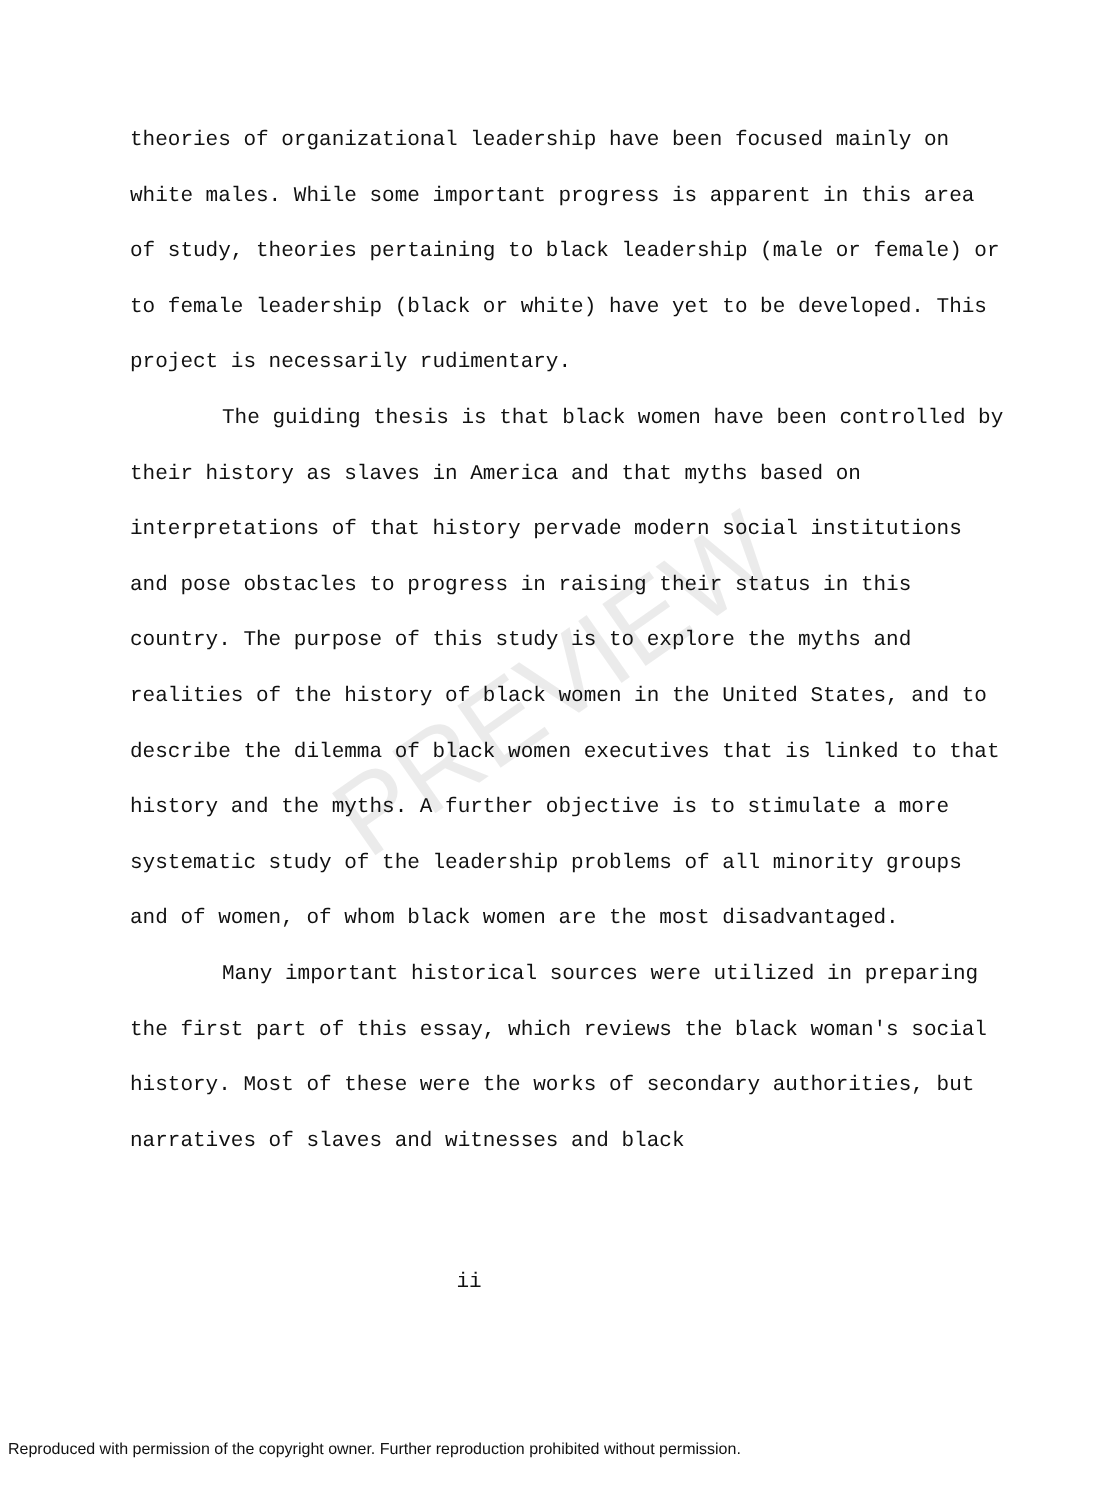PREVIEW
theories of organizational leadership have been focused mainly on white males. While some important progress is apparent in this area of study, theories pertaining to black leadership (male or female) or to female leadership (black or white) have yet to be developed. This project is necessarily rudimentary.
The guiding thesis is that black women have been controlled by their history as slaves in America and that myths based on interpretations of that history pervade modern social institutions and pose obstacles to progress in raising their status in this country. The purpose of this study is to explore the myths and realities of the history of black women in the United States, and to describe the dilemma of black women executives that is linked to that history and the myths. A further objective is to stimulate a more systematic study of the leadership problems of all minority groups and of women, of whom black women are the most disadvantaged.
Many important historical sources were utilized in preparing the first part of this essay, which reviews the black woman's social history. Most of these were the works of secondary authorities, but narratives of slaves and witnesses and black
ii
Reproduced with permission of the copyright owner. Further reproduction prohibited without permission.